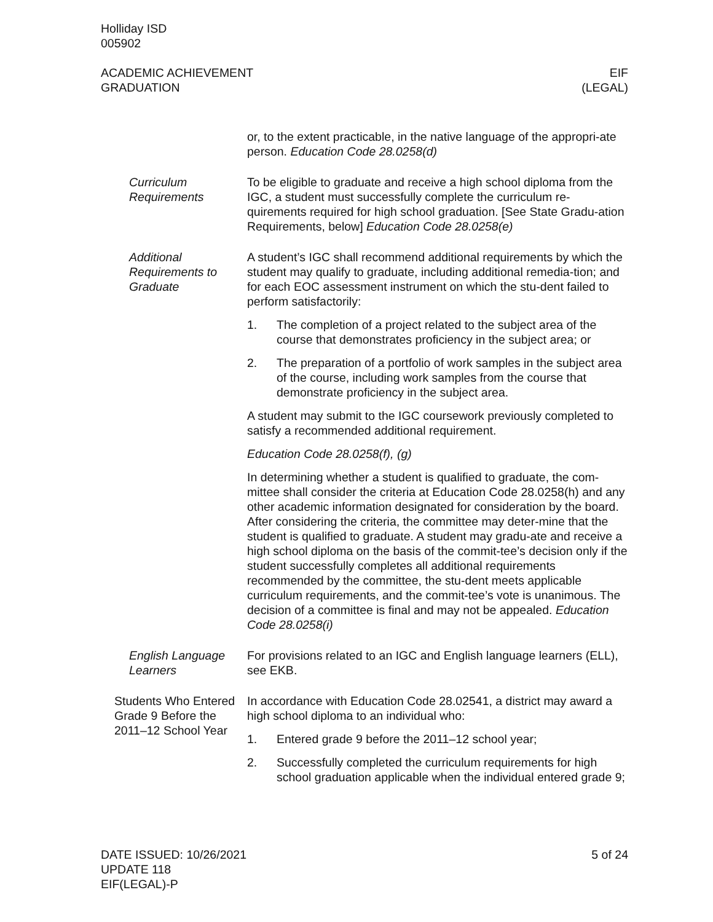Holliday ISD
005902
ACADEMIC ACHIEVEMENT
GRADUATION
EIF
(LEGAL)
or, to the extent practicable, in the native language of the appropri-ate person. Education Code 28.0258(d)
Curriculum Requirements
To be eligible to graduate and receive a high school diploma from the IGC, a student must successfully complete the curriculum re-quirements required for high school graduation. [See State Gradu-ation Requirements, below] Education Code 28.0258(e)
Additional Requirements to Graduate
A student’s IGC shall recommend additional requirements by which the student may qualify to graduate, including additional remedia-tion; and for each EOC assessment instrument on which the stu-dent failed to perform satisfactorily:
1. The completion of a project related to the subject area of the course that demonstrates proficiency in the subject area; or
2. The preparation of a portfolio of work samples in the subject area of the course, including work samples from the course that demonstrate proficiency in the subject area.
A student may submit to the IGC coursework previously completed to satisfy a recommended additional requirement.
Education Code 28.0258(f), (g)
In determining whether a student is qualified to graduate, the com-mittee shall consider the criteria at Education Code 28.0258(h) and any other academic information designated for consideration by the board. After considering the criteria, the committee may deter-mine that the student is qualified to graduate. A student may gradu-ate and receive a high school diploma on the basis of the commit-tee’s decision only if the student successfully completes all additional requirements recommended by the committee, the stu-dent meets applicable curriculum requirements, and the commit-tee’s vote is unanimous. The decision of a committee is final and may not be appealed. Education Code 28.0258(i)
English Language Learners
For provisions related to an IGC and English language learners (ELL), see EKB.
Students Who Entered Grade 9 Before the 2011–12 School Year
In accordance with Education Code 28.02541, a district may award a high school diploma to an individual who:
1. Entered grade 9 before the 2011–12 school year;
2. Successfully completed the curriculum requirements for high school graduation applicable when the individual entered grade 9;
DATE ISSUED: 10/26/2021
UPDATE 118
EIF(LEGAL)-P
5 of 24